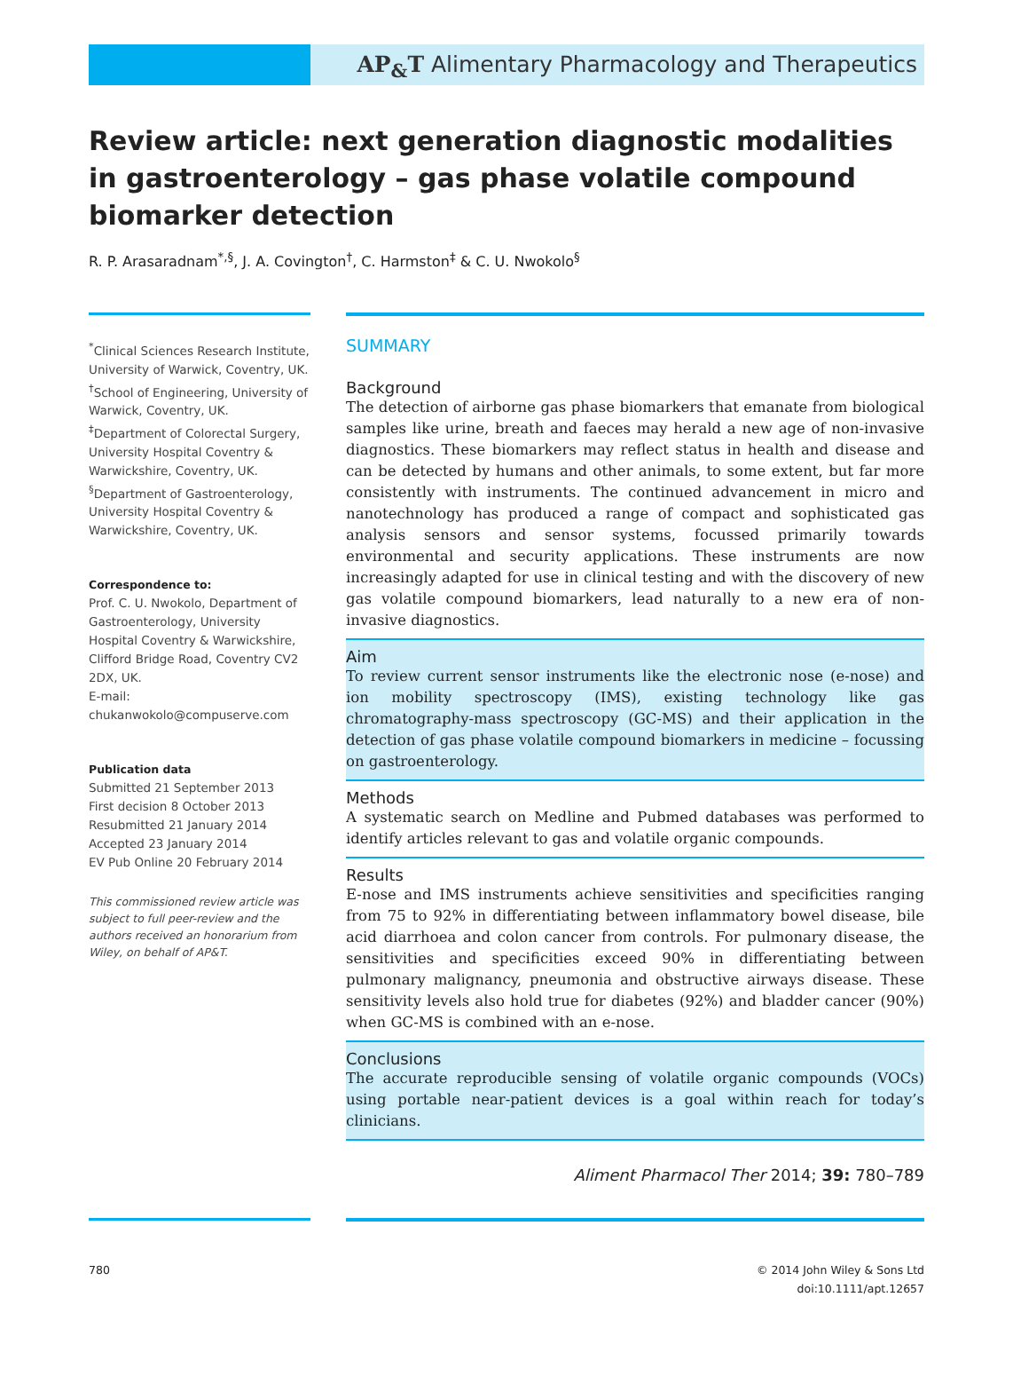AP<sub>&</sub>T Alimentary Pharmacology and Therapeutics
Review article: next generation diagnostic modalities in gastroenterology – gas phase volatile compound biomarker detection
R. P. Arasaradnam<sup>*,§</sup>, J. A. Covington<sup>†</sup>, C. Harmston<sup>‡</sup> & C. U. Nwokolo<sup>§</sup>
<sup>*</sup> Clinical Sciences Research Institute, University of Warwick, Coventry, UK.
<sup>†</sup> School of Engineering, University of Warwick, Coventry, UK.
<sup>‡</sup> Department of Colorectal Surgery, University Hospital Coventry & Warwickshire, Coventry, UK.
<sup>§</sup> Department of Gastroenterology, University Hospital Coventry & Warwickshire, Coventry, UK.
Correspondence to:
Prof. C. U. Nwokolo, Department of Gastroenterology, University Hospital Coventry & Warwickshire, Clifford Bridge Road, Coventry CV2 2DX, UK.
E-mail: chukanwokolo@compuserve.com
Publication data
Submitted 21 September 2013
First decision 8 October 2013
Resubmitted 21 January 2014
Accepted 23 January 2014
EV Pub Online 20 February 2014
This commissioned review article was subject to full peer-review and the authors received an honorarium from Wiley, on behalf of AP&T.
SUMMARY
Background
The detection of airborne gas phase biomarkers that emanate from biological samples like urine, breath and faeces may herald a new age of non-invasive diagnostics. These biomarkers may reflect status in health and disease and can be detected by humans and other animals, to some extent, but far more consistently with instruments. The continued advancement in micro and nanotechnology has produced a range of compact and sophisticated gas analysis sensors and sensor systems, focussed primarily towards environmental and security applications. These instruments are now increasingly adapted for use in clinical testing and with the discovery of new gas volatile compound biomarkers, lead naturally to a new era of non-invasive diagnostics.
Aim
To review current sensor instruments like the electronic nose (e-nose) and ion mobility spectroscopy (IMS), existing technology like gas chromatography-mass spectroscopy (GC-MS) and their application in the detection of gas phase volatile compound biomarkers in medicine – focussing on gastroenterology.
Methods
A systematic search on Medline and Pubmed databases was performed to identify articles relevant to gas and volatile organic compounds.
Results
E-nose and IMS instruments achieve sensitivities and specificities ranging from 75 to 92% in differentiating between inflammatory bowel disease, bile acid diarrhoea and colon cancer from controls. For pulmonary disease, the sensitivities and specificities exceed 90% in differentiating between pulmonary malignancy, pneumonia and obstructive airways disease. These sensitivity levels also hold true for diabetes (92%) and bladder cancer (90%) when GC-MS is combined with an e-nose.
Conclusions
The accurate reproducible sensing of volatile organic compounds (VOCs) using portable near-patient devices is a goal within reach for today’s clinicians.
Aliment Pharmacol Ther 2014; 39: 780–789
780 © 2014 John Wiley & Sons Ltd
doi:10.1111/apt.12657